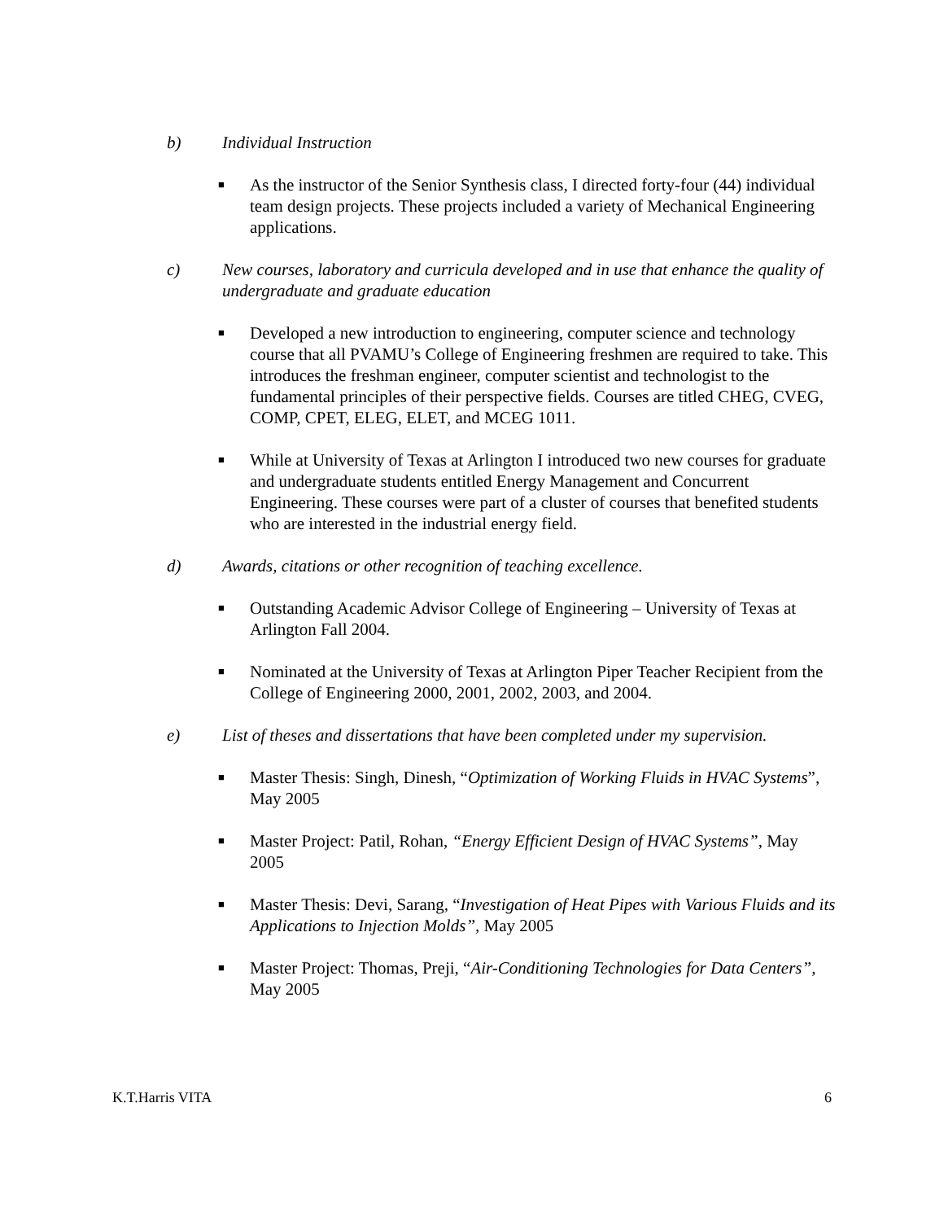b) Individual Instruction
■ As the instructor of the Senior Synthesis class, I directed forty-four (44) individual team design projects. These projects included a variety of Mechanical Engineering applications.
c) New courses, laboratory and curricula developed and in use that enhance the quality of undergraduate and graduate education
■ Developed a new introduction to engineering, computer science and technology course that all PVAMU’s College of Engineering freshmen are required to take. This introduces the freshman engineer, computer scientist and technologist to the fundamental principles of their perspective fields. Courses are titled CHEG, CVEG, COMP, CPET, ELEG, ELET, and MCEG 1011.
■ While at University of Texas at Arlington I introduced two new courses for graduate and undergraduate students entitled Energy Management and Concurrent Engineering. These courses were part of a cluster of courses that benefited students who are interested in the industrial energy field.
d) Awards, citations or other recognition of teaching excellence.
■ Outstanding Academic Advisor College of Engineering – University of Texas at Arlington Fall 2004.
■ Nominated at the University of Texas at Arlington Piper Teacher Recipient from the College of Engineering 2000, 2001, 2002, 2003, and 2004.
e) List of theses and dissertations that have been completed under my supervision.
■ Master Thesis: Singh, Dinesh, “Optimization of Working Fluids in HVAC Systems”, May 2005
■ Master Project: Patil, Rohan, “Energy Efficient Design of HVAC Systems”, May 2005
■ Master Thesis: Devi, Sarang, “Investigation of Heat Pipes with Various Fluids and its Applications to Injection Molds”, May 2005
■ Master Project: Thomas, Preji, “Air-Conditioning Technologies for Data Centers”, May 2005
K.T.Harris VITA 6